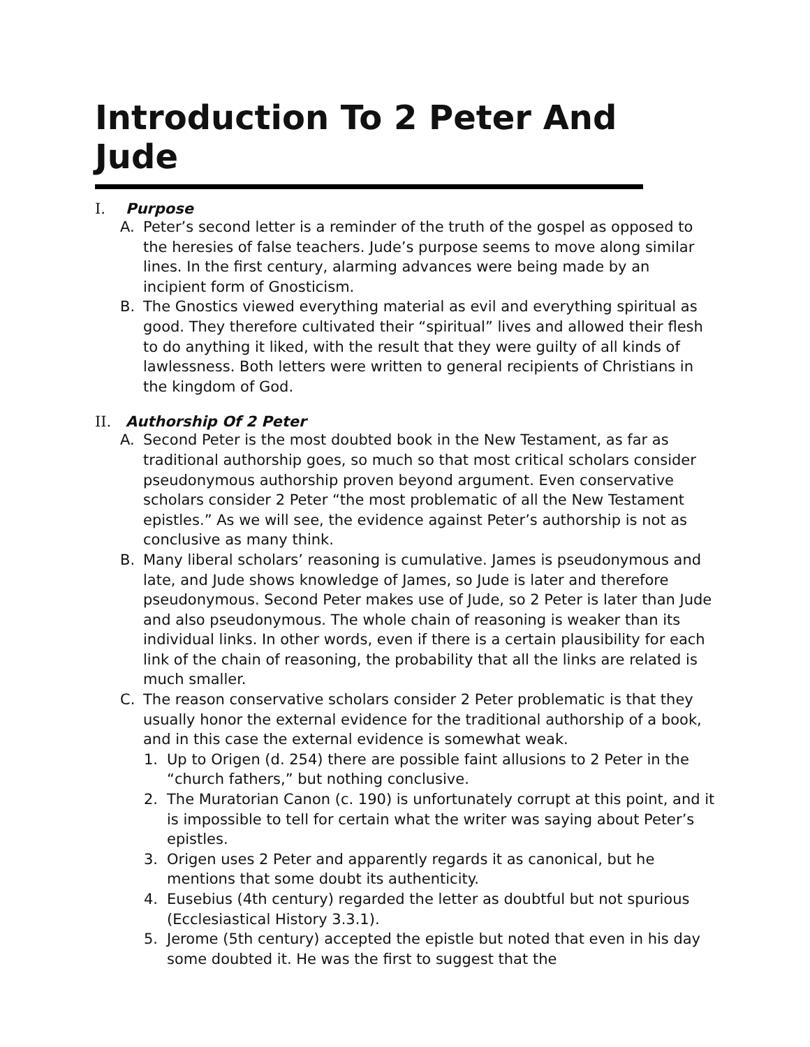Introduction To 2 Peter And Jude
I. Purpose
A. Peter’s second letter is a reminder of the truth of the gospel as opposed to the heresies of false teachers. Jude’s purpose seems to move along similar lines. In the first century, alarming advances were being made by an incipient form of Gnosticism.
B. The Gnostics viewed everything material as evil and everything spiritual as good. They therefore cultivated their “spiritual” lives and allowed their flesh to do anything it liked, with the result that they were guilty of all kinds of lawlessness. Both letters were written to general recipients of Christians in the kingdom of God.
II. Authorship Of 2 Peter
A. Second Peter is the most doubted book in the New Testament, as far as traditional authorship goes, so much so that most critical scholars consider pseudonymous authorship proven beyond argument. Even conservative scholars consider 2 Peter “the most problematic of all the New Testament epistles.” As we will see, the evidence against Peter’s authorship is not as conclusive as many think.
B. Many liberal scholars’ reasoning is cumulative. James is pseudonymous and late, and Jude shows knowledge of James, so Jude is later and therefore pseudonymous. Second Peter makes use of Jude, so 2 Peter is later than Jude and also pseudonymous. The whole chain of reasoning is weaker than its individual links. In other words, even if there is a certain plausibility for each link of the chain of reasoning, the probability that all the links are related is much smaller.
C. The reason conservative scholars consider 2 Peter problematic is that they usually honor the external evidence for the traditional authorship of a book, and in this case the external evidence is somewhat weak.
1. Up to Origen (d. 254) there are possible faint allusions to 2 Peter in the “church fathers,” but nothing conclusive.
2. The Muratorian Canon (c. 190) is unfortunately corrupt at this point, and it is impossible to tell for certain what the writer was saying about Peter’s epistles.
3. Origen uses 2 Peter and apparently regards it as canonical, but he mentions that some doubt its authenticity.
4. Eusebius (4th century) regarded the letter as doubtful but not spurious (Ecclesiastical History 3.3.1).
5. Jerome (5th century) accepted the epistle but noted that even in his day some doubted it. He was the first to suggest that the